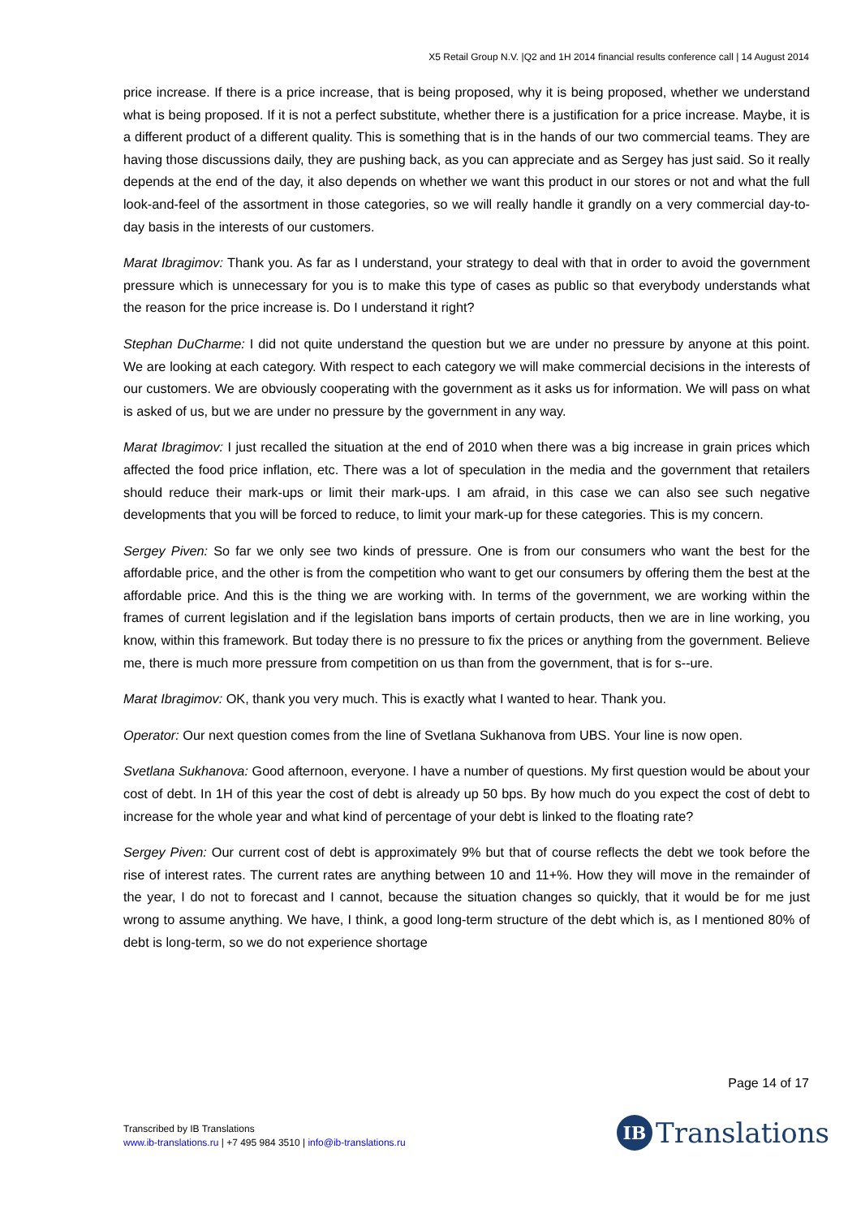X5 Retail Group N.V. |Q2 and 1H 2014 financial results conference call | 14 August 2014
price increase. If there is a price increase, that is being proposed, why it is being proposed, whether we understand what is being proposed. If it is not a perfect substitute, whether there is a justification for a price increase. Maybe, it is a different product of a different quality. This is something that is in the hands of our two commercial teams. They are having those discussions daily, they are pushing back, as you can appreciate and as Sergey has just said. So it really depends at the end of the day, it also depends on whether we want this product in our stores or not and what the full look-and-feel of the assortment in those categories, so we will really handle it grandly on a very commercial day-to-day basis in the interests of our customers.
Marat Ibragimov: Thank you. As far as I understand, your strategy to deal with that in order to avoid the government pressure which is unnecessary for you is to make this type of cases as public so that everybody understands what the reason for the price increase is. Do I understand it right?
Stephan DuCharme: I did not quite understand the question but we are under no pressure by anyone at this point. We are looking at each category. With respect to each category we will make commercial decisions in the interests of our customers. We are obviously cooperating with the government as it asks us for information. We will pass on what is asked of us, but we are under no pressure by the government in any way.
Marat Ibragimov: I just recalled the situation at the end of 2010 when there was a big increase in grain prices which affected the food price inflation, etc. There was a lot of speculation in the media and the government that retailers should reduce their mark-ups or limit their mark-ups. I am afraid, in this case we can also see such negative developments that you will be forced to reduce, to limit your mark-up for these categories. This is my concern.
Sergey Piven: So far we only see two kinds of pressure. One is from our consumers who want the best for the affordable price, and the other is from the competition who want to get our consumers by offering them the best at the affordable price. And this is the thing we are working with. In terms of the government, we are working within the frames of current legislation and if the legislation bans imports of certain products, then we are in line working, you know, within this framework. But today there is no pressure to fix the prices or anything from the government. Believe me, there is much more pressure from competition on us than from the government, that is for s--ure.
Marat Ibragimov: OK, thank you very much. This is exactly what I wanted to hear. Thank you.
Operator: Our next question comes from the line of Svetlana Sukhanova from UBS. Your line is now open.
Svetlana Sukhanova: Good afternoon, everyone. I have a number of questions. My first question would be about your cost of debt. In 1H of this year the cost of debt is already up 50 bps. By how much do you expect the cost of debt to increase for the whole year and what kind of percentage of your debt is linked to the floating rate?
Sergey Piven: Our current cost of debt is approximately 9% but that of course reflects the debt we took before the rise of interest rates. The current rates are anything between 10 and 11+%. How they will move in the remainder of the year, I do not to forecast and I cannot, because the situation changes so quickly, that it would be for me just wrong to assume anything. We have, I think, a good long-term structure of the debt which is, as I mentioned 80% of debt is long-term, so we do not experience shortage
Page 14 of 17
Transcribed by IB Translations
www.ib-translations.ru | +7 495 984 3510 | info@ib-translations.ru
IB
Translations